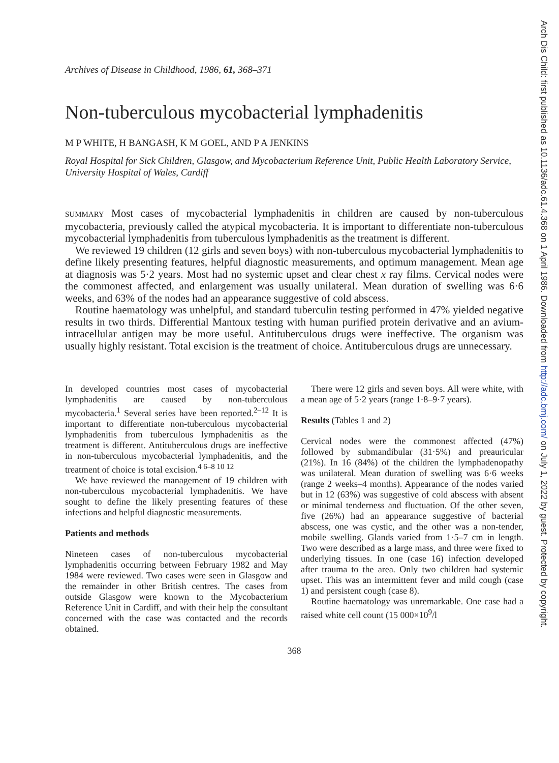Archives of Disease in Childhood, 1986, 61, 368–371
Non-tuberculous mycobacterial lymphadenitis
M P WHITE, H BANGASH, K M GOEL, AND P A JENKINS
Royal Hospital for Sick Children, Glasgow, and Mycobacterium Reference Unit, Public Health Laboratory Service, University Hospital of Wales, Cardiff
SUMMARY Most cases of mycobacterial lymphadenitis in children are caused by non-tuberculous mycobacteria, previously called the atypical mycobacteria. It is important to differentiate non-tuberculous mycobacterial lymphadenitis from tuberculous lymphadenitis as the treatment is different.
We reviewed 19 children (12 girls and seven boys) with non-tuberculous mycobacterial lymphadenitis to define likely presenting features, helpful diagnostic measurements, and optimum management. Mean age at diagnosis was 5·2 years. Most had no systemic upset and clear chest x ray films. Cervical nodes were the commonest affected, and enlargement was usually unilateral. Mean duration of swelling was 6·6 weeks, and 63% of the nodes had an appearance suggestive of cold abscess.
Routine haematology was unhelpful, and standard tuberculin testing performed in 47% yielded negative results in two thirds. Differential Mantoux testing with human purified protein derivative and an avium-intracellular antigen may be more useful. Antituberculous drugs were ineffective. The organism was usually highly resistant. Total excision is the treatment of choice. Antituberculous drugs are unnecessary.
In developed countries most cases of mycobacterial lymphadenitis are caused by non-tuberculous mycobacteria.<sup>1</sup> Several series have been reported.<sup>2–12</sup> It is important to differentiate non-tuberculous mycobacterial lymphadenitis from tuberculous lymphadenitis as the treatment is different. Antituberculous drugs are ineffective in non-tuberculous mycobacterial lymphadenitis, and the treatment of choice is total excision.<sup>4 6–8 10 12</sup>
We have reviewed the management of 19 children with non-tuberculous mycobacterial lymphadenitis. We have sought to define the likely presenting features of these infections and helpful diagnostic measurements.
Patients and methods
Nineteen cases of non-tuberculous mycobacterial lymphadenitis occurring between February 1982 and May 1984 were reviewed. Two cases were seen in Glasgow and the remainder in other British centres. The cases from outside Glasgow were known to the Mycobacterium Reference Unit in Cardiff, and with their help the consultant concerned with the case was contacted and the records obtained.
There were 12 girls and seven boys. All were white, with a mean age of 5·2 years (range 1·8–9·7 years).
Results (Tables 1 and 2)
Cervical nodes were the commonest affected (47%) followed by submandibular (31·5%) and preauricular (21%). In 16 (84%) of the children the lymphadenopathy was unilateral. Mean duration of swelling was 6·6 weeks (range 2 weeks–4 months). Appearance of the nodes varied but in 12 (63%) was suggestive of cold abscess with absent or minimal tenderness and fluctuation. Of the other seven, five (26%) had an appearance suggestive of bacterial abscess, one was cystic, and the other was a non-tender, mobile swelling. Glands varied from 1·5–7 cm in length. Two were described as a large mass, and three were fixed to underlying tissues. In one (case 16) infection developed after trauma to the area. Only two children had systemic upset. This was an intermittent fever and mild cough (case 1) and persistent cough (case 8).
Routine haematology was unremarkable. One case had a raised white cell count (15 000×10<sup>9</sup>/l
368
Arch Dis Child: first published as 10.1136/adc.61.4.368 on 1 April 1986. Downloaded from http://adc.bmj.com/ on July 1, 2022 by guest. Protected by copyright.